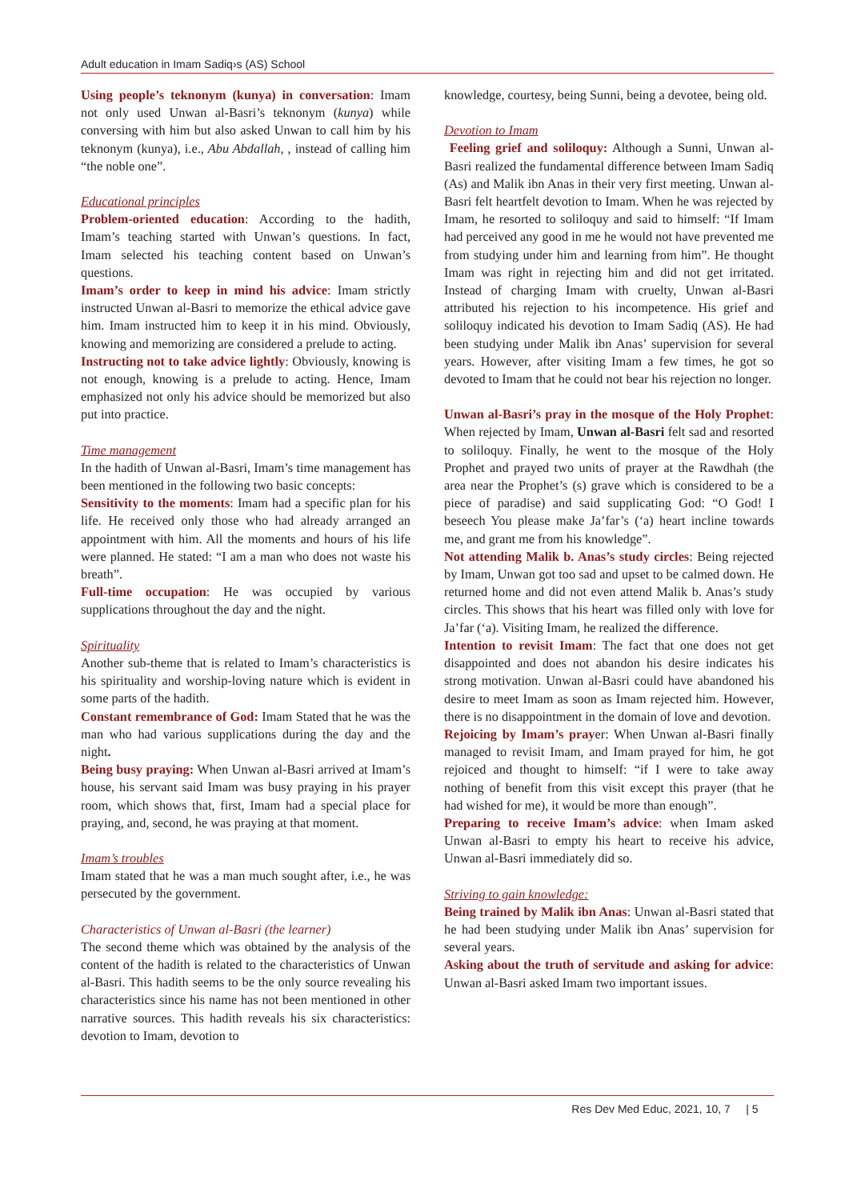Adult education in Imam Sadiq›s (AS) School
Using people’s teknonym (kunya) in conversation: Imam not only used Unwan al-Basri’s teknonym (kunya) while conversing with him but also asked Unwan to call him by his teknonym (kunya), i.e., Abu Abdallah, , instead of calling him “the noble one”.
Educational principles
Problem-oriented education: According to the hadith, Imam’s teaching started with Unwan’s questions. In fact, Imam selected his teaching content based on Unwan’s questions.
Imam’s order to keep in mind his advice: Imam strictly instructed Unwan al-Basri to memorize the ethical advice gave him. Imam instructed him to keep it in his mind. Obviously, knowing and memorizing are considered a prelude to acting.
Instructing not to take advice lightly: Obviously, knowing is not enough, knowing is a prelude to acting. Hence, Imam emphasized not only his advice should be memorized but also put into practice.
Time management
In the hadith of Unwan al-Basri, Imam’s time management has been mentioned in the following two basic concepts:
Sensitivity to the moments: Imam had a specific plan for his life. He received only those who had already arranged an appointment with him. All the moments and hours of his life were planned. He stated: “I am a man who does not waste his breath”.
Full-time occupation: He was occupied by various supplications throughout the day and the night.
Spirituality
Another sub-theme that is related to Imam’s characteristics is his spirituality and worship-loving nature which is evident in some parts of the hadith.
Constant remembrance of God: Imam Stated that he was the man who had various supplications during the day and the night.
Being busy praying: When Unwan al-Basri arrived at Imam’s house, his servant said Imam was busy praying in his prayer room, which shows that, first, Imam had a special place for praying, and, second, he was praying at that moment.
Imam’s troubles
Imam stated that he was a man much sought after, i.e., he was persecuted by the government.
Characteristics of Unwan al-Basri (the learner)
The second theme which was obtained by the analysis of the content of the hadith is related to the characteristics of Unwan al-Basri. This hadith seems to be the only source revealing his characteristics since his name has not been mentioned in other narrative sources. This hadith reveals his six characteristics: devotion to Imam, devotion to
knowledge, courtesy, being Sunni, being a devotee, being old.
Devotion to Imam
Feeling grief and soliloquy: Although a Sunni, Unwan al-Basri realized the fundamental difference between Imam Sadiq (As) and Malik ibn Anas in their very first meeting. Unwan al-Basri felt heartfelt devotion to Imam. When he was rejected by Imam, he resorted to soliloquy and said to himself: “If Imam had perceived any good in me he would not have prevented me from studying under him and learning from him”. He thought Imam was right in rejecting him and did not get irritated. Instead of charging Imam with cruelty, Unwan al-Basri attributed his rejection to his incompetence. His grief and soliloquy indicated his devotion to Imam Sadiq (AS). He had been studying under Malik ibn Anas’ supervision for several years. However, after visiting Imam a few times, he got so devoted to Imam that he could not bear his rejection no longer.
Unwan al-Basri’s pray in the mosque of the Holy Prophet: When rejected by Imam, Unwan al-Basri felt sad and resorted to soliloquy. Finally, he went to the mosque of the Holy Prophet and prayed two units of prayer at the Rawdhah (the area near the Prophet’s (s) grave which is considered to be a piece of paradise) and said supplicating God: “O God! I beseech You please make Ja’far’s (‘a) heart incline towards me, and grant me from his knowledge”.
Not attending Malik b. Anas’s study circles: Being rejected by Imam, Unwan got too sad and upset to be calmed down. He returned home and did not even attend Malik b. Anas’s study circles. This shows that his heart was filled only with love for Ja’far (‘a). Visiting Imam, he realized the difference.
Intention to revisit Imam: The fact that one does not get disappointed and does not abandon his desire indicates his strong motivation. Unwan al-Basri could have abandoned his desire to meet Imam as soon as Imam rejected him. However, there is no disappointment in the domain of love and devotion.
Rejoicing by Imam’s prayer: When Unwan al-Basri finally managed to revisit Imam, and Imam prayed for him, he got rejoiced and thought to himself: “if I were to take away nothing of benefit from this visit except this prayer (that he had wished for me), it would be more than enough”.
Preparing to receive Imam’s advice: when Imam asked Unwan al-Basri to empty his heart to receive his advice, Unwan al-Basri immediately did so.
Striving to gain knowledge:
Being trained by Malik ibn Anas: Unwan al-Basri stated that he had been studying under Malik ibn Anas’ supervision for several years.
Asking about the truth of servitude and asking for advice: Unwan al-Basri asked Imam two important issues.
Res Dev Med Educ, 2021, 10, 7 | 5